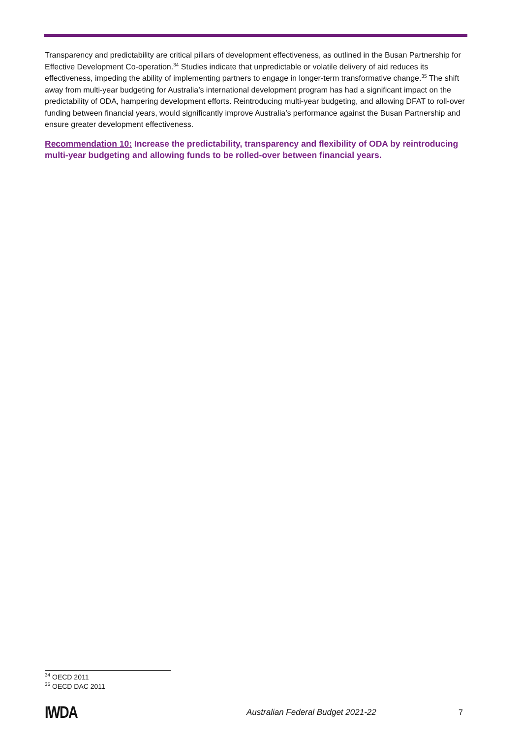Transparency and predictability are critical pillars of development effectiveness, as outlined in the Busan Partnership for Effective Development Co-operation.<sup>34</sup> Studies indicate that unpredictable or volatile delivery of aid reduces its effectiveness, impeding the ability of implementing partners to engage in longer-term transformative change.<sup>35</sup> The shift away from multi-year budgeting for Australia’s international development program has had a significant impact on the predictability of ODA, hampering development efforts. Reintroducing multi-year budgeting, and allowing DFAT to roll-over funding between financial years, would significantly improve Australia’s performance against the Busan Partnership and ensure greater development effectiveness.
Recommendation 10: Increase the predictability, transparency and flexibility of ODA by reintroducing multi-year budgeting and allowing funds to be rolled-over between financial years.
<sup>34</sup> OECD 2011
<sup>35</sup> OECD DAC 2011
IWDA Australian Federal Budget 2021-22 7